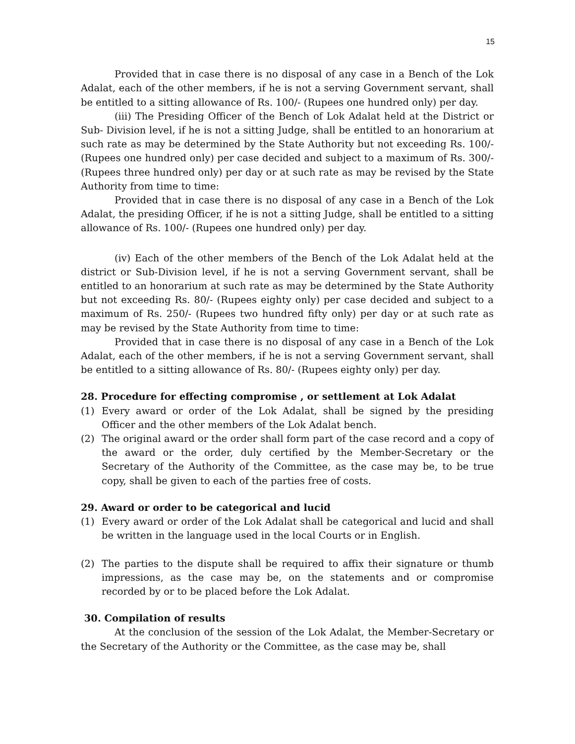15
Provided that in case there is no disposal of any case in a Bench of the Lok Adalat, each of the other members, if he is not a serving Government servant, shall be entitled to a sitting allowance of Rs. 100/- (Rupees one hundred only) per day.
(iii) The Presiding Officer of the Bench of Lok Adalat held at the District or Sub- Division level, if he is not a sitting Judge, shall be entitled to an honorarium at such rate as may be determined by the State Authority but not exceeding Rs. 100/- (Rupees one hundred only) per case decided and subject to a maximum of Rs. 300/- (Rupees three hundred only) per day or at such rate as may be revised by the State Authority from time to time:
Provided that in case there is no disposal of any case in a Bench of the Lok Adalat, the presiding Officer, if he is not a sitting Judge, shall be entitled to a sitting allowance of Rs. 100/- (Rupees one hundred only) per day.
(iv) Each of the other members of the Bench of the Lok Adalat held at the district or Sub-Division level, if he is not a serving Government servant, shall be entitled to an honorarium at such rate as may be determined by the State Authority but not exceeding Rs. 80/- (Rupees eighty only) per case decided and subject to a maximum of Rs. 250/- (Rupees two hundred fifty only) per day or at such rate as may be revised by the State Authority from time to time:
Provided that in case there is no disposal of any case in a Bench of the Lok Adalat, each of the other members, if he is not a serving Government servant, shall be entitled to a sitting allowance of Rs. 80/- (Rupees eighty only) per day.
28. Procedure for effecting compromise , or settlement at Lok Adalat
(1) Every award or order of the Lok Adalat, shall be signed by the presiding Officer and the other members of the Lok Adalat bench.
(2) The original award or the order shall form part of the case record and a copy of the award or the order, duly certified by the Member-Secretary or the Secretary of the Authority of the Committee, as the case may be, to be true copy, shall be given to each of the parties free of costs.
29. Award or order to be categorical and lucid
(1) Every award or order of the Lok Adalat shall be categorical and lucid and shall be written in the language used in the local Courts or in English.
(2) The parties to the dispute shall be required to affix their signature or thumb impressions, as the case may be, on the statements and or compromise recorded by or to be placed before the Lok Adalat.
30. Compilation of results
At the conclusion of the session of the Lok Adalat, the Member-Secretary or the Secretary of the Authority or the Committee, as the case may be, shall